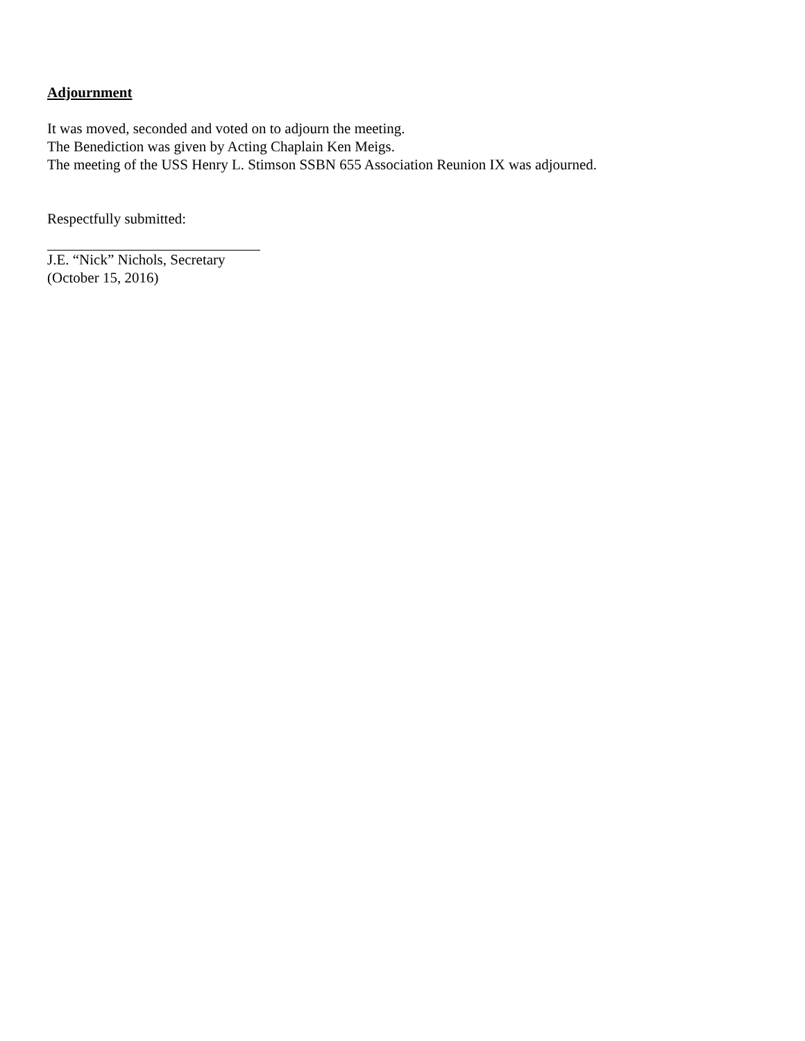Adjournment
It was moved, seconded and voted on to adjourn the meeting.
The Benediction was given by Acting Chaplain Ken Meigs.
The meeting of the USS Henry L. Stimson SSBN 655 Association Reunion IX was adjourned.
Respectfully submitted:
J.E. “Nick” Nichols, Secretary
(October 15, 2016)